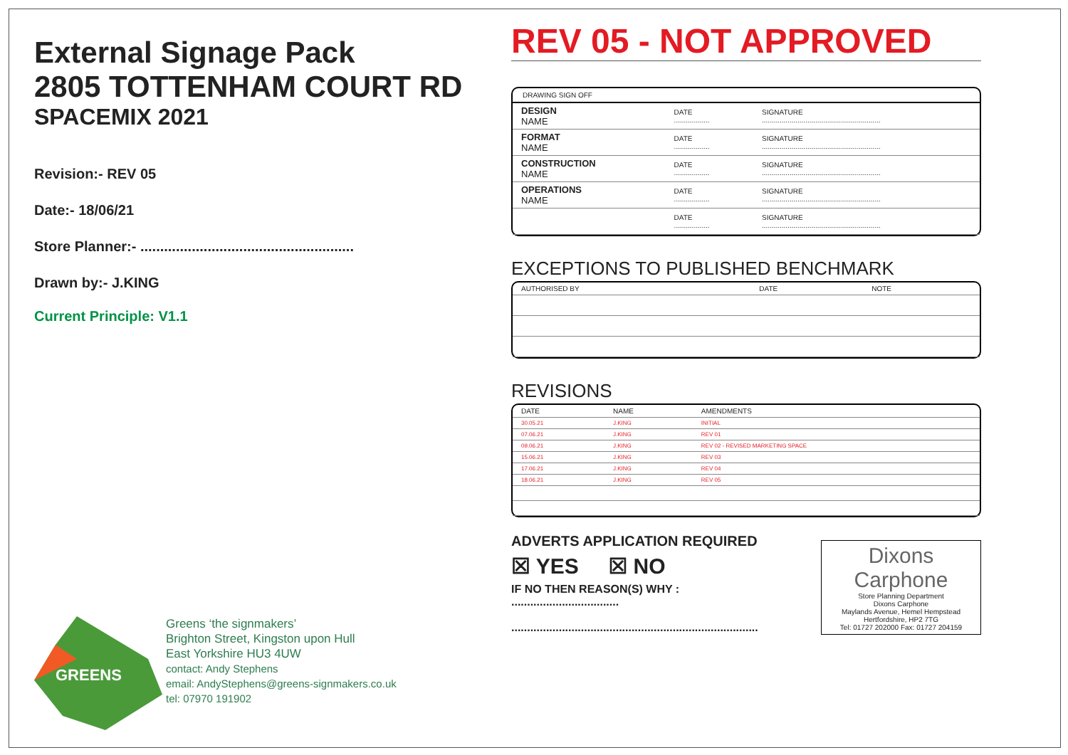External Signage Pack
2805 TOTTENHAM COURT RD
SPACEMIX 2021
Revision:- REV 05
Date:- 18/06/21
Store Planner:- ......................................................
Drawn by:- J.KING
Current Principle: V1.1
GREENS
Greens ‘the signmakers’
Brighton Street, Kingston upon Hull
East Yorkshire HU3 4UW
contact: Andy Stephens
email: AndyStephens@greens-signmakers.co.uk
tel: 07970 191902
REV 05 - NOT APPROVED
DRAWING SIGN OFF
| DESIGN NAME | DATE .................. | SIGNATURE ............................................................ |
| FORMAT NAME | DATE .................. | SIGNATURE ............................................................ |
| CONSTRUCTION NAME | DATE .................. | SIGNATURE ............................................................ |
| OPERATIONS NAME | DATE .................. | SIGNATURE ............................................................ |
| | DATE .................. | SIGNATURE ............................................................ |
EXCEPTIONS TO PUBLISHED BENCHMARK
| AUTHORISED BY | DATE | NOTE |
| --- | --- | --- |
REVISIONS
| DATE | NAME | AMENDMENTS |
| --- | --- | --- |
| 30.05.21 | J.KING | INITIAL |
| 07.06.21 | J.KING | REV 01 |
| 09.06.21 | J.KING | REV 02 - REVISED MARKETING SPACE |
| 15.06.21 | J.KING | REV 03 |
| 17.06.21 | J.KING | REV 04 |
| 18.06.21 | J.KING | REV 05 |
ADVERTS APPLICATION REQUIRED
☒ YES ☒ NO
IF NO THEN REASON(S) WHY : ..................................
..............................................................................
Dixons Carphone
Store Planning Department
Dixons Carphone
Maylands Avenue, Hemel Hempstead
Hertfordshire, HP2 7TG
Tel: 01727 202000 Fax: 01727 204159